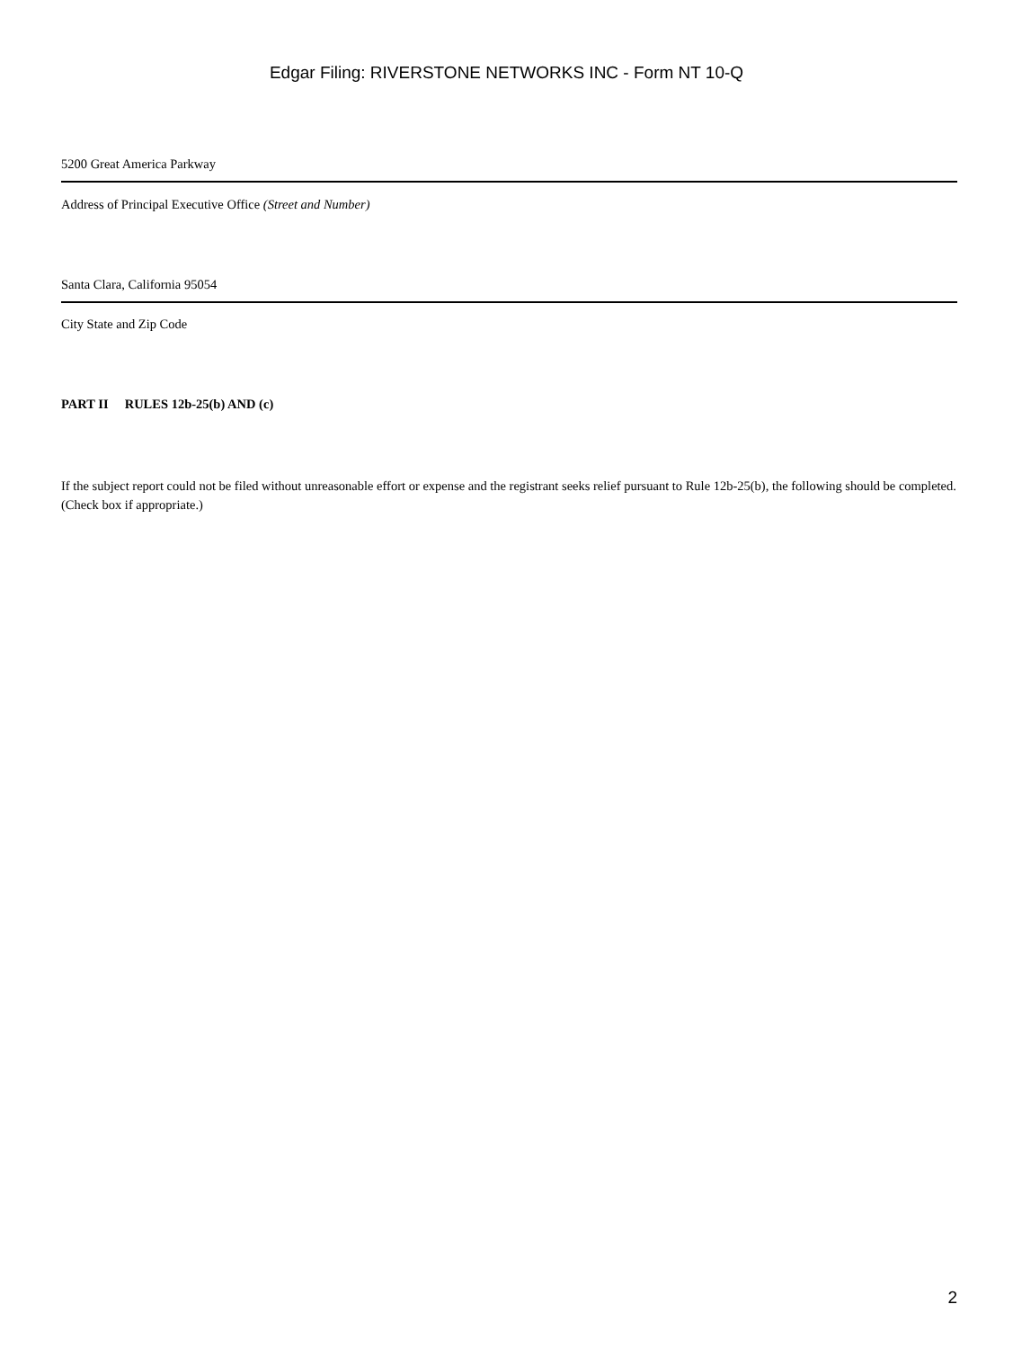Edgar Filing: RIVERSTONE NETWORKS INC - Form NT 10-Q
5200 Great America Parkway
Address of Principal Executive Office (Street and Number)
Santa Clara, California 95054
City State and Zip Code
PART II RULES 12b-25(b) AND (c)
If the subject report could not be filed without unreasonable effort or expense and the registrant seeks relief pursuant to Rule 12b-25(b), the following should be completed. (Check box if appropriate.)
2